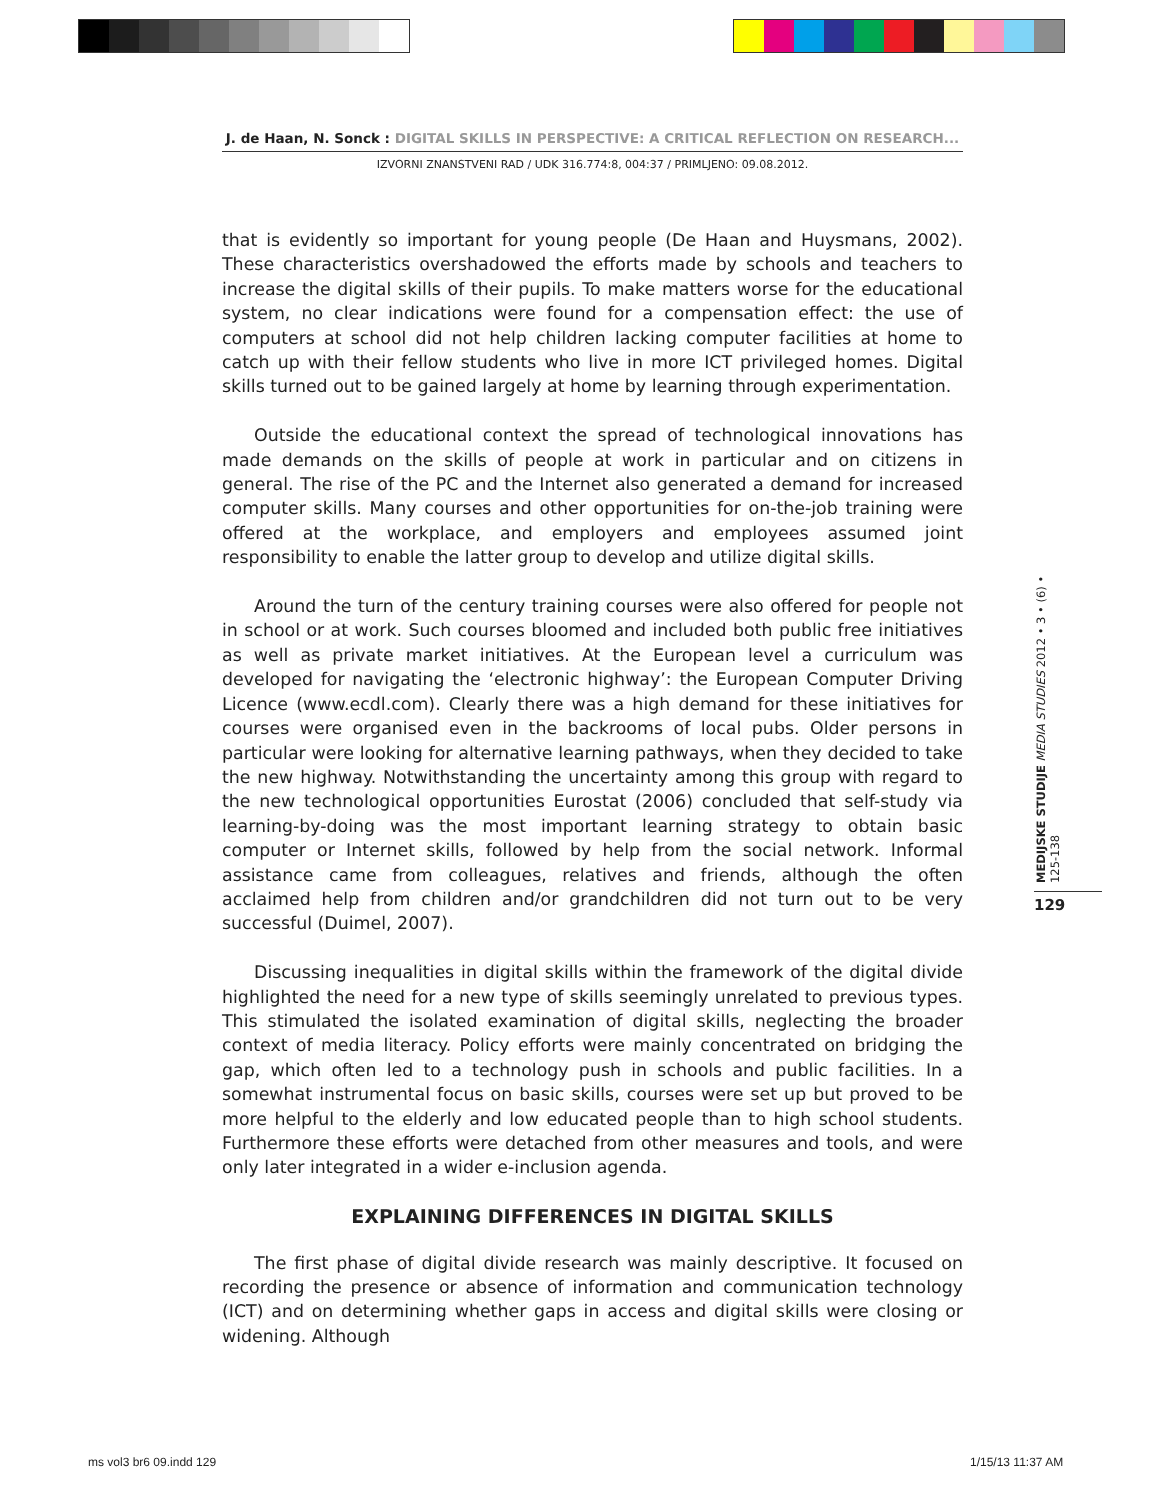J. de Haan, N. Sonck : DIGITAL SKILLS IN PERSPECTIVE: A CRITICAL REFLECTION ON RESEARCH...
IZVORNI ZNANSTVENI RAD / UDK 316.774:8, 004:37 / PRIMLJENO: 09.08.2012.
that is evidently so important for young people (De Haan and Huysmans, 2002). These characteristics overshadowed the efforts made by schools and teachers to increase the digital skills of their pupils. To make matters worse for the educational system, no clear indications were found for a compensation effect: the use of computers at school did not help children lacking computer facilities at home to catch up with their fellow students who live in more ICT privileged homes. Digital skills turned out to be gained largely at home by learning through experimentation.
Outside the educational context the spread of technological innovations has made demands on the skills of people at work in particular and on citizens in general. The rise of the PC and the Internet also generated a demand for increased computer skills. Many courses and other opportunities for on-the-job training were offered at the workplace, and employers and employees assumed joint responsibility to enable the latter group to develop and utilize digital skills.
Around the turn of the century training courses were also offered for people not in school or at work. Such courses bloomed and included both public free initiatives as well as private market initiatives. At the European level a curriculum was developed for navigating the ‘electronic highway’: the European Computer Driving Licence (www.ecdl.com). Clearly there was a high demand for these initiatives for courses were organised even in the backrooms of local pubs. Older persons in particular were looking for alternative learning pathways, when they decided to take the new highway. Notwithstanding the uncertainty among this group with regard to the new technological opportunities Eurostat (2006) concluded that self-study via learning-by-doing was the most important learning strategy to obtain basic computer or Internet skills, followed by help from the social network. Informal assistance came from colleagues, relatives and friends, although the often acclaimed help from children and/or grandchildren did not turn out to be very successful (Duimel, 2007).
Discussing inequalities in digital skills within the framework of the digital divide highlighted the need for a new type of skills seemingly unrelated to previous types. This stimulated the isolated examination of digital skills, neglecting the broader context of media literacy. Policy efforts were mainly concentrated on bridging the gap, which often led to a technology push in schools and public facilities. In a somewhat instrumental focus on basic skills, courses were set up but proved to be more helpful to the elderly and low educated people than to high school students. Furthermore these efforts were detached from other measures and tools, and were only later integrated in a wider e-inclusion agenda.
EXPLAINING DIFFERENCES IN DIGITAL SKILLS
The first phase of digital divide research was mainly descriptive. It focused on recording the presence or absence of information and communication technology (ICT) and on determining whether gaps in access and digital skills were closing or widening. Although
MEDIJSKE STUDIJE MEDIA STUDIES 2012 • 3 • (6) • 125-138
129
ms vol3 br6 09.indd 129 1/15/13 11:37 AM